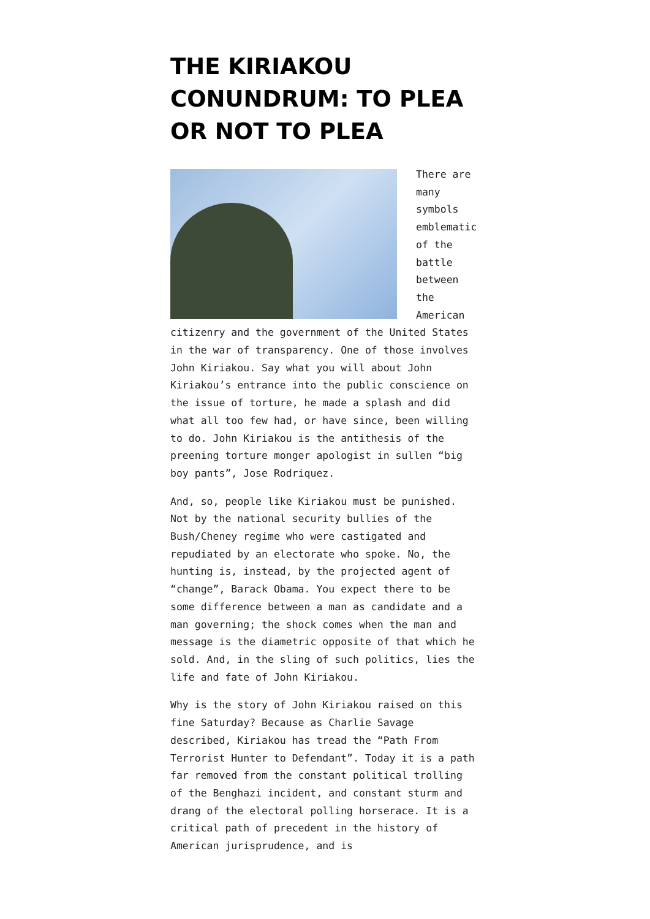THE KIRIAKOU CONUNDRUM: TO PLEA OR NOT TO PLEA
There are many symbols emblematic of the battle between the American citizenry and the government of the United States in the war of transparency. One of those involves John Kiriakou. Say what you will about John Kiriakou’s entrance into the public conscience on the issue of torture, he made a splash and did what all too few had, or have since, been willing to do. John Kiriakou is the antithesis of the preening torture monger apologist in sullen “big boy pants”, Jose Rodriquez.
And, so, people like Kiriakou must be punished. Not by the national security bullies of the Bush/Cheney regime who were castigated and repudiated by an electorate who spoke. No, the hunting is, instead, by the projected agent of “change”, Barack Obama. You expect there to be some difference between a man as candidate and a man governing; the shock comes when the man and message is the diametric opposite of that which he sold. And, in the sling of such politics, lies the life and fate of John Kiriakou.
Why is the story of John Kiriakou raised on this fine Saturday? Because as Charlie Savage described, Kiriakou has tread the “Path From Terrorist Hunter to Defendant”. Today it is a path far removed from the constant political trolling of the Benghazi incident, and constant sturm and drang of the electoral polling horserace. It is a critical path of precedent in the history of American jurisprudence, and is